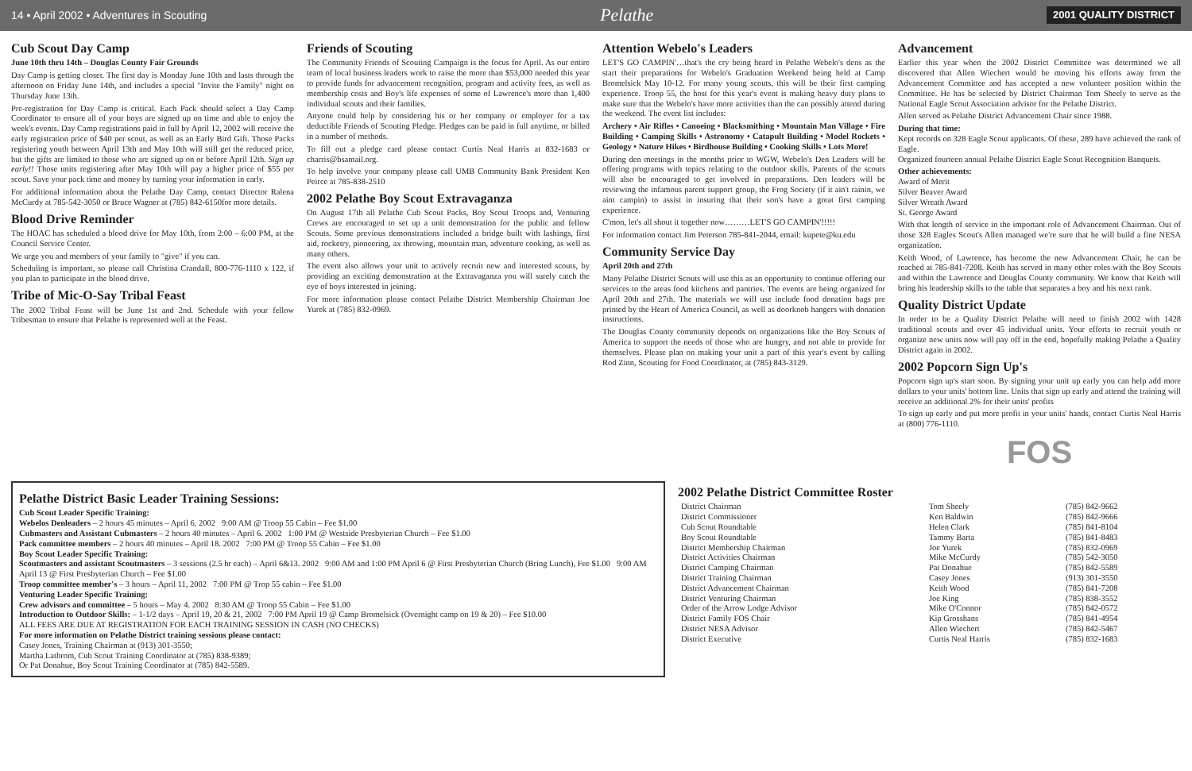14 • April 2002 • Adventures in Scouting Pelathe 2001 QUALITY DISTRICT
Cub Scout Day Camp
June 10th thru 14th – Douglas County Fair Grounds
Day Camp is getting closer. The first day is Monday June 10th and lasts through the afternoon on Friday June 14th, and includes a special "Invite the Family" night on Thursday June 13th.
Pre-registration for Day Camp is critical. Each Pack should select a Day Camp Coordinator to ensure all of your boys are signed up on time and able to enjoy the week's events. Day Camp registrations paid in full by April 12, 2002 will receive the early registration price of $40 per scout, as well as an Early Bird Gift. Those Packs registering youth between April 13th and May 10th will still get the reduced price, but the gifts are limited to those who are signed up on or before April 12th. Sign up early!! Those units registering after May 10th will pay a higher price of $55 per scout. Save your pack time and money by turning your information in early.
For additional information about the Pelathe Day Camp, contact Director Ralena McCurdy at 785-542-3050 or Bruce Wagner at (785) 842-6150for more details.
Blood Drive Reminder
The HOAC has scheduled a blood drive for May 10th, from 2:00 – 6:00 PM, at the Council Service Center.
We urge you and members of your family to "give" if you can.
Scheduling is important, so please call Christina Crandall, 800-776-1110 x 122, if you plan to participate in the blood drive.
Tribe of Mic-O-Say Tribal Feast
The 2002 Tribal Feast will be June 1st and 2nd. Schedule with your fellow Tribesman to ensure that Pelathe is represented well at the Feast.
Friends of Scouting
The Community Friends of Scouting Campaign is the focus for April. As our entire team of local business leaders work to raise the more than $53,000 needed this year to provide funds for advancement recognition, program and activity fees, as well as membership costs and Boy's life expenses of some of Lawrence's more than 1,400 individual scouts and their families.
Anyone could help by considering his or her company or employer for a tax deductible Friends of Scouting Pledge. Pledges can be paid in full anytime, or billed in a number of methods.
To fill out a pledge card please contact Curtis Neal Harris at 832-1683 or charris@bsamail.org.
To help involve your company please call UMB Community Bank President Ken Peirce at 785-838-2510
2002 Pelathe Boy Scout Extravaganza
On August 17th all Pelathe Cub Scout Packs, Boy Scout Troops and, Venturing Crews are encouraged to set up a unit demonstration for the public and fellow Scouts. Some previous demonstrations included a bridge built with lashings, first aid, rocketry, pioneering, ax throwing, mountain man, adventure cooking, as well as many others.
The event also allows your unit to actively recruit new and interested scouts, by providing an exciting demonstration at the Extravaganza you will surely catch the eye of boys interested in joining.
For more information please contact Pelathe District Membership Chairman Joe Yurek at (785) 832-0969.
Attention Webelo's Leaders
LET'S GO CAMPIN'…that's the cry being heard in Pelathe Webelo's dens as the start their preparations for Webelo's Graduation Weekend being held at Camp Bromelsick May 10-12. For many young scouts, this will be their first camping experience. Troop 55, the host for this year's event is making heavy duty plans to make sure that the Webelo's have more activities than the can possibly attend during the weekend. The event list includes:
Archery • Air Rifles • Canoeing • Blacksmithing • Mountain Man Village • Fire Building • Camping Skills • Astronomy • Catapult Building • Model Rockets • Geology • Nature Hikes • Birdhouse Building • Cooking Skills • Lots More!
During den meetings in the months prior to WGW, Webelo's Den Leaders will be offering programs with topics relating to the outdoor skills. Parents of the scouts will also be encouraged to get involved in preparations. Den leaders will be reviewing the infamous parent support group, the Frog Society (if it ain't rainin, we aint campin) to assist in insuring that their son's have a great first camping experience.
C'mon, let's all shout it together now………LET'S GO CAMPIN'!!!!!
For information contact Jim Peterson 785-841-2044, email: kupete@ku.edu
Community Service Day
April 20th and 27th
Many Pelathe District Scouts will use this as an opportunity to continue offering our services to the areas food kitchens and pantries. The events are being organized for April 20th and 27th. The materials we will use include food donation bags pre printed by the Heart of America Council, as well as doorknob hangers with donation instructions.
The Douglas County community depends on organizations like the Boy Scouts of America to support the needs of those who are hungry, and not able to provide for themselves. Please plan on making your unit a part of this year's event by calling Rod Zinn, Scouting for Food Coordinator, at (785) 843-3129.
Advancement
Earlier this year when the 2002 District Committee was determined we all discovered that Allen Wiechert would be moving his efforts away from the Advancement Committee and has accepted a new volunteer position within the Committee. He has be selected by District Chairman Tom Sheely to serve as the National Eagle Scout Association advisor for the Pelathe District.
Allen served as Pelathe District Advancement Chair since 1988.
During that time:
Kept records on 328 Eagle Scout applicants. Of these, 289 have achieved the rank of Eagle.
Organized fourteen annual Pelathe District Eagle Scout Recognition Banquets.
Other achievements:
Award of Merit
Silver Beaver Award
Silver Wreath Award
St. George Award
With that length of service in the important role of Advancement Chairman. Out of those 328 Eagles Scout's Allen managed we're sure that he will build a fine NESA organization.
Keith Wood, of Lawrence, has become the new Advancement Chair, he can be reached at 785-841-7208. Keith has served in many other roles with the Boy Scouts and within the Lawrence and Douglas County community. We know that Keith will bring his leadership skills to the table that separates a boy and his next rank.
Quality District Update
In order to be a Quality District Pelathe will need to finish 2002 with 1428 traditional scouts and over 45 individual units. Your efforts to recruit youth or organize new units now will pay off in the end, hopefully making Pelathe a Quality District again in 2002.
2002 Popcorn Sign Up's
Popcorn sign up's start soon. By signing your unit up early you can help add more dollars to your units' bottom line. Units that sign up early and attend the training will receive an additional 2% for their units' profits
To sign up early and put more profit in your units' hands, contact Curtis Neal Harris at (800) 776-1110.
FOS
Pelathe District Basic Leader Training Sessions:
Cub Scout Leader Specific Training:
Webelos Denleaders – 2 hours 45 minutes – April 6, 2002 9:00 AM @ Troop 55 Cabin – Fee $1.00
Cubmasters and Assistant Cubmasters – 2 hours 40 minutes – April 6. 2002 1:00 PM @ Westside Presbyterian Church – Fee $1.00
Pack committee members – 2 hours 40 minutes – April 18. 2002 7:00 PM @ Troop 55 Cabin – Fee $1.00
Boy Scout Leader Specific Training:
Scoutmasters and assistant Scoutmasters – 3 sessions (2.5 hr each) – April 6&13. 2002 9:00 AM and 1:00 PM April 6 @ First Presbyterian Church (Bring Lunch), Fee $1.00 9:00 AM April 13 @ First Presbyterian Church – Fee $1.00
Troop committee member's – 3 hours – April 11, 2002 7:00 PM @ Trop 55 cabin – Fee $1.00
Venturing Leader Specific Training:
Crew advisors and committee – 5 hours – May 4. 2002 8:30 AM @ Troop 55 Cabin – Fee $1.00
Introduction to Outdoor Skills: – 1-1/2 days – April 19, 20 & 21, 2002 7:00 PM April 19 @ Camp Bromelsick (Overnight camp on 19 & 20) – Fee $10.00
ALL FEES ARE DUE AT REGISTRATION FOR EACH TRAINING SESSION IN CASH (NO CHECKS)
For more information on Pelathe District training sessions please contact:
Casey Jones, Training Chairman at (913) 301-3550;
Martha Lathrom, Cub Scout Training Coordinator at (785) 838-9389;
Or Pat Donahue, Boy Scout Training Coordinator at (785) 842-5589.
2002 Pelathe District Committee Roster
| District Chairman | Tom Sheely | (785) 842-9662 |
| District Commissioner | Ken Baldwin | (785) 842-9666 |
| Cub Scout Roundtable | Helen Clark | (785) 841-8104 |
| Boy Scout Roundtable | Tammy Barta | (785) 841-8483 |
| District Membership Chairman | Joe Yurek | (785) 832-0969 |
| District Activities Chairman | Mike McCurdy | (785) 542-3050 |
| District Camping Chairman | Pat Donahue | (785) 842-5589 |
| District Training Chairman | Casey Jones | (913) 301-3550 |
| District Advancement Chairman | Keith Wood | (785) 841-7208 |
| District Venturing Chairman | Joe King | (785) 838-3552 |
| Order of the Arrow Lodge Advisor | Mike O'Connor | (785) 842-0572 |
| District Family FOS Chair | Kip Grosshans | (785) 841-4954 |
| District NESA Advisor | Allen Wiechert | (785) 842-5467 |
| District Executive | Curtis Neal Harris | (785) 832-1683 |